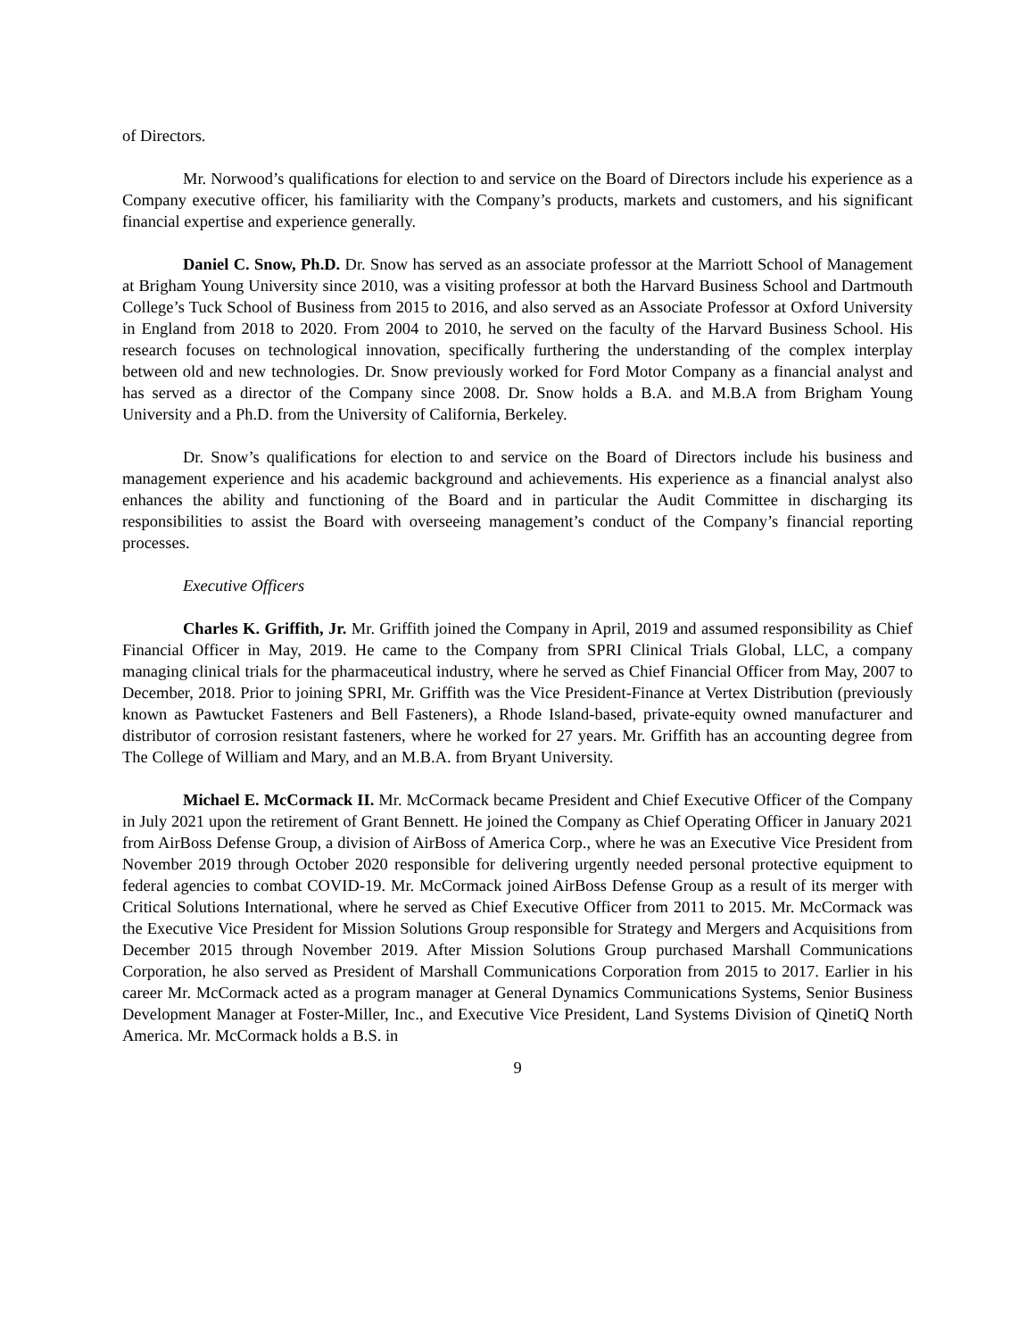of Directors.
Mr. Norwood’s qualifications for election to and service on the Board of Directors include his experience as a Company executive officer, his familiarity with the Company’s products, markets and customers, and his significant financial expertise and experience generally.
Daniel C. Snow, Ph.D. Dr. Snow has served as an associate professor at the Marriott School of Management at Brigham Young University since 2010, was a visiting professor at both the Harvard Business School and Dartmouth College’s Tuck School of Business from 2015 to 2016, and also served as an Associate Professor at Oxford University in England from 2018 to 2020. From 2004 to 2010, he served on the faculty of the Harvard Business School. His research focuses on technological innovation, specifically furthering the understanding of the complex interplay between old and new technologies. Dr. Snow previously worked for Ford Motor Company as a financial analyst and has served as a director of the Company since 2008. Dr. Snow holds a B.A. and M.B.A from Brigham Young University and a Ph.D. from the University of California, Berkeley.
Dr. Snow’s qualifications for election to and service on the Board of Directors include his business and management experience and his academic background and achievements. His experience as a financial analyst also enhances the ability and functioning of the Board and in particular the Audit Committee in discharging its responsibilities to assist the Board with overseeing management’s conduct of the Company’s financial reporting processes.
Executive Officers
Charles K. Griffith, Jr. Mr. Griffith joined the Company in April, 2019 and assumed responsibility as Chief Financial Officer in May, 2019. He came to the Company from SPRI Clinical Trials Global, LLC, a company managing clinical trials for the pharmaceutical industry, where he served as Chief Financial Officer from May, 2007 to December, 2018. Prior to joining SPRI, Mr. Griffith was the Vice President-Finance at Vertex Distribution (previously known as Pawtucket Fasteners and Bell Fasteners), a Rhode Island-based, private-equity owned manufacturer and distributor of corrosion resistant fasteners, where he worked for 27 years. Mr. Griffith has an accounting degree from The College of William and Mary, and an M.B.A. from Bryant University.
Michael E. McCormack II. Mr. McCormack became President and Chief Executive Officer of the Company in July 2021 upon the retirement of Grant Bennett. He joined the Company as Chief Operating Officer in January 2021 from AirBoss Defense Group, a division of AirBoss of America Corp., where he was an Executive Vice President from November 2019 through October 2020 responsible for delivering urgently needed personal protective equipment to federal agencies to combat COVID-19. Mr. McCormack joined AirBoss Defense Group as a result of its merger with Critical Solutions International, where he served as Chief Executive Officer from 2011 to 2015. Mr. McCormack was the Executive Vice President for Mission Solutions Group responsible for Strategy and Mergers and Acquisitions from December 2015 through November 2019. After Mission Solutions Group purchased Marshall Communications Corporation, he also served as President of Marshall Communications Corporation from 2015 to 2017. Earlier in his career Mr. McCormack acted as a program manager at General Dynamics Communications Systems, Senior Business Development Manager at Foster-Miller, Inc., and Executive Vice President, Land Systems Division of QinetiQ North America. Mr. McCormack holds a B.S. in
9